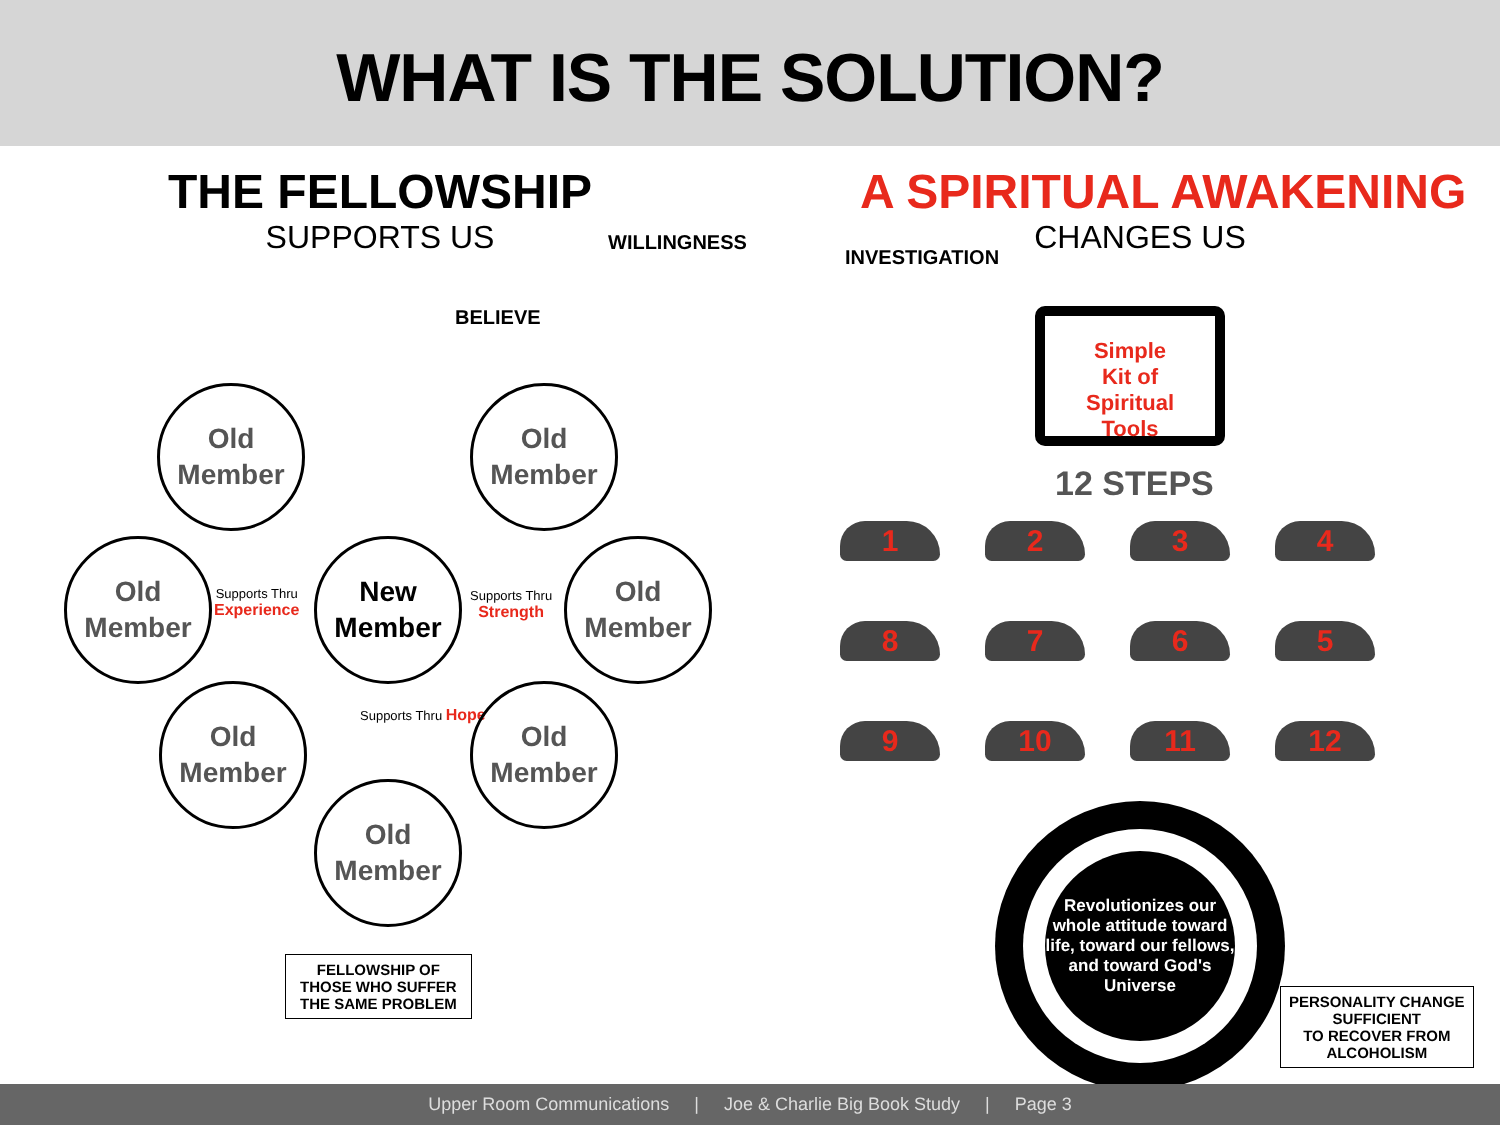WHAT IS THE SOLUTION?
THE FELLOWSHIP
SUPPORTS US
BELIEVE
WILLINGNESS
Old
Member
Old
Member
Old
Member
Supports Thru
Experience
New
Member
Supports Thru
Strength
Old
Member
Old
Member
Supports Thru Hope
Old
Member
Old
Member
FELLOWSHIP OF
THOSE WHO SUFFER
THE SAME PROBLEM
A SPIRITUAL AWAKENING
CHANGES US
INVESTIGATION
Simple
Kit of
Spiritual
Tools
12 STEPS
1 2 3 4
8 7 6 5
9 10 11 12
Revolutionizes our whole attitude toward life, toward our fellows, and toward God's Universe
PERSONALITY CHANGE
SUFFICIENT
TO RECOVER FROM
ALCOHOLISM
Upper Room Communications | Joe & Charlie Big Book Study | Page 3